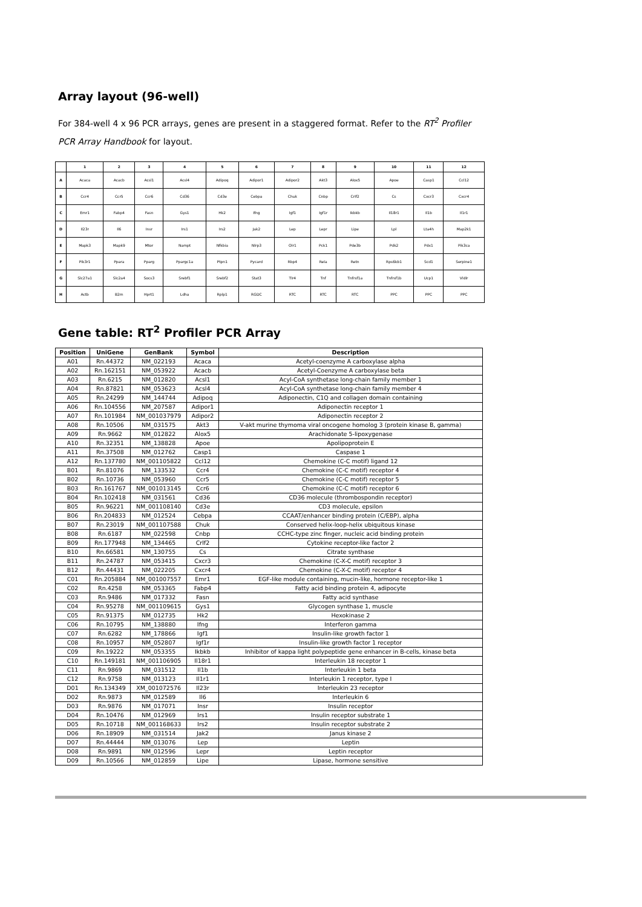Array layout (96-well)
For 384-well 4 x 96 PCR arrays, genes are present in a staggered format. Refer to the RT<sup>2</sup> Profiler PCR Array Handbook for layout.
| | 1 | 2 | 3 | 4 | 5 | 6 | 7 | 8 | 9 | 10 | 11 | 12 |
| --- | --- | --- | --- | --- | --- | --- | --- | --- | --- | --- | --- | --- |
| A | Acaca | Acacb | Acsl1 | Acsl4 | Adipoq | Adipor1 | Adipor2 | Akt3 | Alox5 | Apoe | Casp1 | Ccl12 |
| B | Ccr4 | Ccr5 | Ccr6 | Cd36 | Cd3e | Cebpa | Chuk | Cnbp | Crlf2 | Cs | Cxcr3 | Cxcr4 |
| C | Emr1 | Fabp4 | Fasn | Gys1 | Hk2 | Ifng | Igf1 | Igf1r | Ikbkb | Il18r1 | Il1b | Il1r1 |
| D | Il23r | Il6 | Insr | Irs1 | Irs2 | Jak2 | Lep | Lepr | Lipe | Lpl | Lta4h | Map2k1 |
| E | Mapk3 | Mapk9 | Mtor | Nampt | Nfkbia | Nlrp3 | Olr1 | Pck1 | Pde3b | Pdk2 | Pdx1 | Pik3ca |
| F | Pik3r1 | Ppara | Pparg | Ppargc1a | Ptpn1 | Pycard | Rbp4 | Rela | Retn | Rps6kb1 | Scd1 | Serpine1 |
| G | Slc27a1 | Slc2a4 | Socs3 | Srebf1 | Srebf2 | Stat3 | Tlr4 | Tnf | Tnfrsf1a | Tnfrsf1b | Ucp1 | Vldlr |
| H | Actb | B2m | Hprt1 | Ldha | Rplp1 | RGDC | RTC | RTC | RTC | PPC | PPC | PPC |
Gene table: RT<sup>2</sup> Profiler PCR Array
| Position | UniGene | GenBank | Symbol | Description |
| --- | --- | --- | --- | --- |
| A01 | Rn.44372 | NM_022193 | Acaca | Acetyl-coenzyme A carboxylase alpha |
| A02 | Rn.162151 | NM_053922 | Acacb | Acetyl-Coenzyme A carboxylase beta |
| A03 | Rn.6215 | NM_012820 | Acsl1 | Acyl-CoA synthetase long-chain family member 1 |
| A04 | Rn.87821 | NM_053623 | Acsl4 | Acyl-CoA synthetase long-chain family member 4 |
| A05 | Rn.24299 | NM_144744 | Adipoq | Adiponectin, C1Q and collagen domain containing |
| A06 | Rn.104556 | NM_207587 | Adipor1 | Adiponectin receptor 1 |
| A07 | Rn.101984 | NM_001037979 | Adipor2 | Adiponectin receptor 2 |
| A08 | Rn.10506 | NM_031575 | Akt3 | V-akt murine thymoma viral oncogene homolog 3 (protein kinase B, gamma) |
| A09 | Rn.9662 | NM_012822 | Alox5 | Arachidonate 5-lipoxygenase |
| A10 | Rn.32351 | NM_138828 | Apoe | Apolipoprotein E |
| A11 | Rn.37508 | NM_012762 | Casp1 | Caspase 1 |
| A12 | Rn.137780 | NM_001105822 | Ccl12 | Chemokine (C-C motif) ligand 12 |
| B01 | Rn.81076 | NM_133532 | Ccr4 | Chemokine (C-C motif) receptor 4 |
| B02 | Rn.10736 | NM_053960 | Ccr5 | Chemokine (C-C motif) receptor 5 |
| B03 | Rn.161767 | NM_001013145 | Ccr6 | Chemokine (C-C motif) receptor 6 |
| B04 | Rn.102418 | NM_031561 | Cd36 | CD36 molecule (thrombospondin receptor) |
| B05 | Rn.96221 | NM_001108140 | Cd3e | CD3 molecule, epsilon |
| B06 | Rn.204833 | NM_012524 | Cebpa | CCAAT/enhancer binding protein (C/EBP), alpha |
| B07 | Rn.23019 | NM_001107588 | Chuk | Conserved helix-loop-helix ubiquitous kinase |
| B08 | Rn.6187 | NM_022598 | Cnbp | CCHC-type zinc finger, nucleic acid binding protein |
| B09 | Rn.177948 | NM_134465 | Crlf2 | Cytokine receptor-like factor 2 |
| B10 | Rn.66581 | NM_130755 | Cs | Citrate synthase |
| B11 | Rn.24787 | NM_053415 | Cxcr3 | Chemokine (C-X-C motif) receptor 3 |
| B12 | Rn.44431 | NM_022205 | Cxcr4 | Chemokine (C-X-C motif) receptor 4 |
| C01 | Rn.205884 | NM_001007557 | Emr1 | EGF-like module containing, mucin-like, hormone receptor-like 1 |
| C02 | Rn.4258 | NM_053365 | Fabp4 | Fatty acid binding protein 4, adipocyte |
| C03 | Rn.9486 | NM_017332 | Fasn | Fatty acid synthase |
| C04 | Rn.95278 | NM_001109615 | Gys1 | Glycogen synthase 1, muscle |
| C05 | Rn.91375 | NM_012735 | Hk2 | Hexokinase 2 |
| C06 | Rn.10795 | NM_138880 | Ifng | Interferon gamma |
| C07 | Rn.6282 | NM_178866 | Igf1 | Insulin-like growth factor 1 |
| C08 | Rn.10957 | NM_052807 | Igf1r | Insulin-like growth factor 1 receptor |
| C09 | Rn.19222 | NM_053355 | Ikbkb | Inhibitor of kappa light polypeptide gene enhancer in B-cells, kinase beta |
| C10 | Rn.149181 | NM_001106905 | Il18r1 | Interleukin 18 receptor 1 |
| C11 | Rn.9869 | NM_031512 | Il1b | Interleukin 1 beta |
| C12 | Rn.9758 | NM_013123 | Il1r1 | Interleukin 1 receptor, type I |
| D01 | Rn.134349 | XM_001072576 | Il23r | Interleukin 23 receptor |
| D02 | Rn.9873 | NM_012589 | Il6 | Interleukin 6 |
| D03 | Rn.9876 | NM_017071 | Insr | Insulin receptor |
| D04 | Rn.10476 | NM_012969 | Irs1 | Insulin receptor substrate 1 |
| D05 | Rn.10718 | NM_001168633 | Irs2 | Insulin receptor substrate 2 |
| D06 | Rn.18909 | NM_031514 | Jak2 | Janus kinase 2 |
| D07 | Rn.44444 | NM_013076 | Lep | Leptin |
| D08 | Rn.9891 | NM_012596 | Lepr | Leptin receptor |
| D09 | Rn.10566 | NM_012859 | Lipe | Lipase, hormone sensitive |